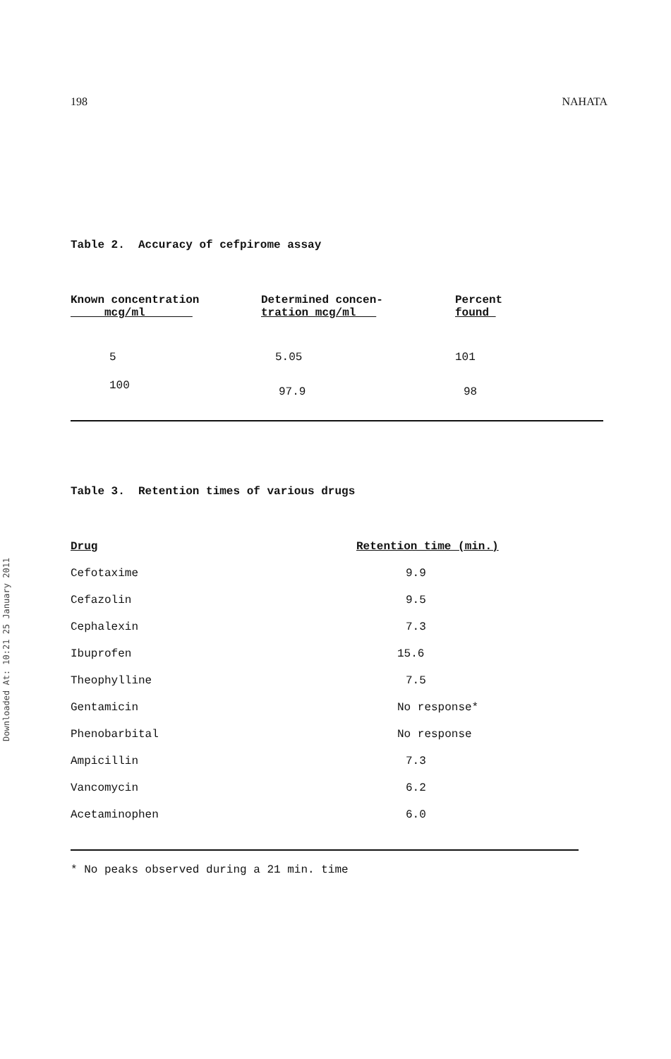Downloaded At: 10:21 25 January 2011
198 NAHATA
Table 2. Accuracy of cefpirome assay
| Known concentration mcg/ml | Determined concen- tration mcg/ml | Percent found |
| --- | --- | --- |
| 5 | 5.05 | 101 |
| 100 | 97.9 | 98 |
Table 3. Retention times of various drugs
| Drug | Retention time (min.) |
| --- | --- |
| Cefotaxime | 9.9 |
| Cefazolin | 9.5 |
| Cephalexin | 7.3 |
| Ibuprofen | 15.6 |
| Theophylline | 7.5 |
| Gentamicin | No response* |
| Phenobarbital | No response |
| Ampicillin | 7.3 |
| Vancomycin | 6.2 |
| Acetaminophen | 6.0 |
* No peaks observed during a 21 min. time